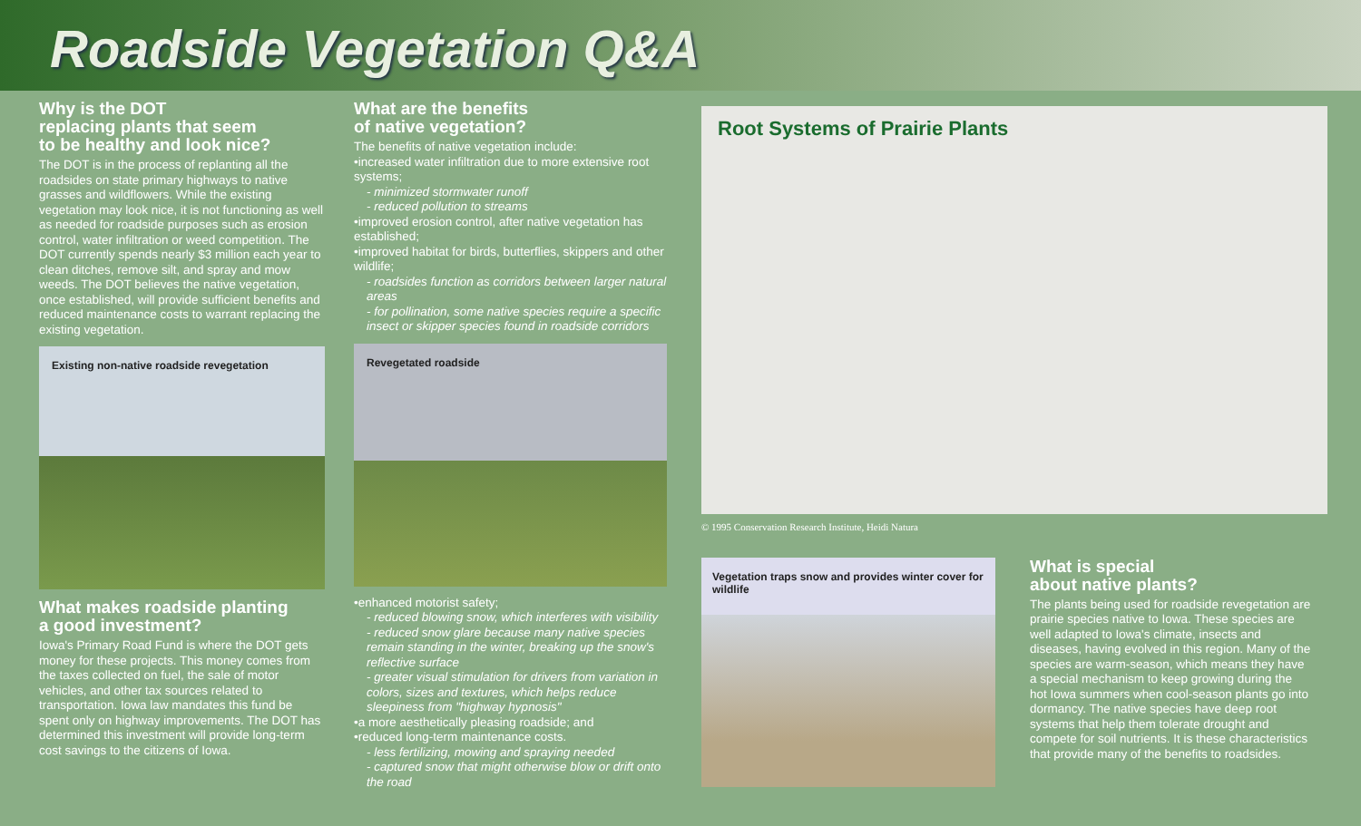Roadside Vegetation Q&A
Why is the DOT
replacing plants that seem
to be healthy and look nice?
The DOT is in the process of replanting all the roadsides on state primary highways to native grasses and wildflowers. While the existing vegetation may look nice, it is not functioning as well as needed for roadside purposes such as erosion control, water infiltration or weed competition. The DOT currently spends nearly $3 million each year to clean ditches, remove silt, and spray and mow weeds. The DOT believes the native vegetation, once established, will provide sufficient benefits and reduced maintenance costs to warrant replacing the existing vegetation.
Existing non-native roadside revegetation
What makes roadside planting
a good investment?
Iowa's Primary Road Fund is where the DOT gets money for these projects. This money comes from the taxes collected on fuel, the sale of motor vehicles, and other tax sources related to transportation. Iowa law mandates this fund be spent only on highway improvements. The DOT has determined this investment will provide long-term cost savings to the citizens of Iowa.
What are the benefits
of native vegetation?
The benefits of native vegetation include:
•increased water infiltration due to more extensive root systems;
- minimized stormwater runoff
- reduced pollution to streams
•improved erosion control, after native vegetation has established;
•improved habitat for birds, butterflies, skippers and other wildlife;
- roadsides function as corridors between larger natural areas
- for pollination, some native species require a specific insect or skipper species found in roadside corridors
Revegetated roadside
•enhanced motorist safety;
- reduced blowing snow, which interferes with visibility
- reduced snow glare because many native species remain standing in the winter, breaking up the snow's reflective surface
- greater visual stimulation for drivers from variation in colors, sizes and textures, which helps reduce sleepiness from "highway hypnosis"
•a more aesthetically pleasing roadside; and
•reduced long-term maintenance costs.
- less fertilizing, mowing and spraying needed
- captured snow that might otherwise blow or drift onto the road
Root Systems of Prairie Plants
© 1995 Conservation Research Institute, Heidi Natura
Vegetation traps snow and provides winter cover for wildlife
What is special
about native plants?
The plants being used for roadside revegetation are prairie species native to Iowa. These species are well adapted to Iowa's climate, insects and diseases, having evolved in this region. Many of the species are warm-season, which means they have a special mechanism to keep growing during the hot Iowa summers when cool-season plants go into dormancy. The native species have deep root systems that help them tolerate drought and compete for soil nutrients. It is these characteristics that provide many of the benefits to roadsides.